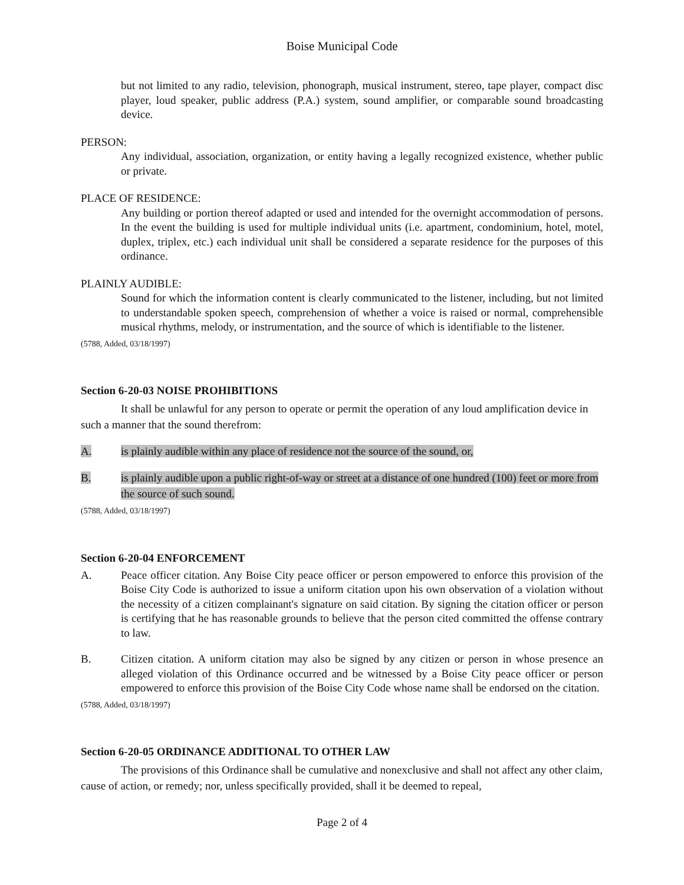Boise Municipal Code
but not limited to any radio, television, phonograph, musical instrument, stereo, tape player, compact disc player, loud speaker, public address (P.A.) system, sound amplifier, or comparable sound broadcasting device.
PERSON:
Any individual, association, organization, or entity having a legally recognized existence, whether public or private.
PLACE OF RESIDENCE:
Any building or portion thereof adapted or used and intended for the overnight accommodation of persons. In the event the building is used for multiple individual units (i.e. apartment, condominium, hotel, motel, duplex, triplex, etc.) each individual unit shall be considered a separate residence for the purposes of this ordinance.
PLAINLY AUDIBLE:
Sound for which the information content is clearly communicated to the listener, including, but not limited to understandable spoken speech, comprehension of whether a voice is raised or normal, comprehensible musical rhythms, melody, or instrumentation, and the source of which is identifiable to the listener.
(5788, Added, 03/18/1997)
Section 6-20-03 NOISE PROHIBITIONS
It shall be unlawful for any person to operate or permit the operation of any loud amplification device in such a manner that the sound therefrom:
A. is plainly audible within any place of residence not the source of the sound, or,
B. is plainly audible upon a public right-of-way or street at a distance of one hundred (100) feet or more from the source of such sound.
(5788, Added, 03/18/1997)
Section 6-20-04 ENFORCEMENT
A. Peace officer citation. Any Boise City peace officer or person empowered to enforce this provision of the Boise City Code is authorized to issue a uniform citation upon his own observation of a violation without the necessity of a citizen complainant's signature on said citation. By signing the citation officer or person is certifying that he has reasonable grounds to believe that the person cited committed the offense contrary to law.
B. Citizen citation. A uniform citation may also be signed by any citizen or person in whose presence an alleged violation of this Ordinance occurred and be witnessed by a Boise City peace officer or person empowered to enforce this provision of the Boise City Code whose name shall be endorsed on the citation.
(5788, Added, 03/18/1997)
Section 6-20-05 ORDINANCE ADDITIONAL TO OTHER LAW
The provisions of this Ordinance shall be cumulative and nonexclusive and shall not affect any other claim, cause of action, or remedy; nor, unless specifically provided, shall it be deemed to repeal,
Page 2 of 4